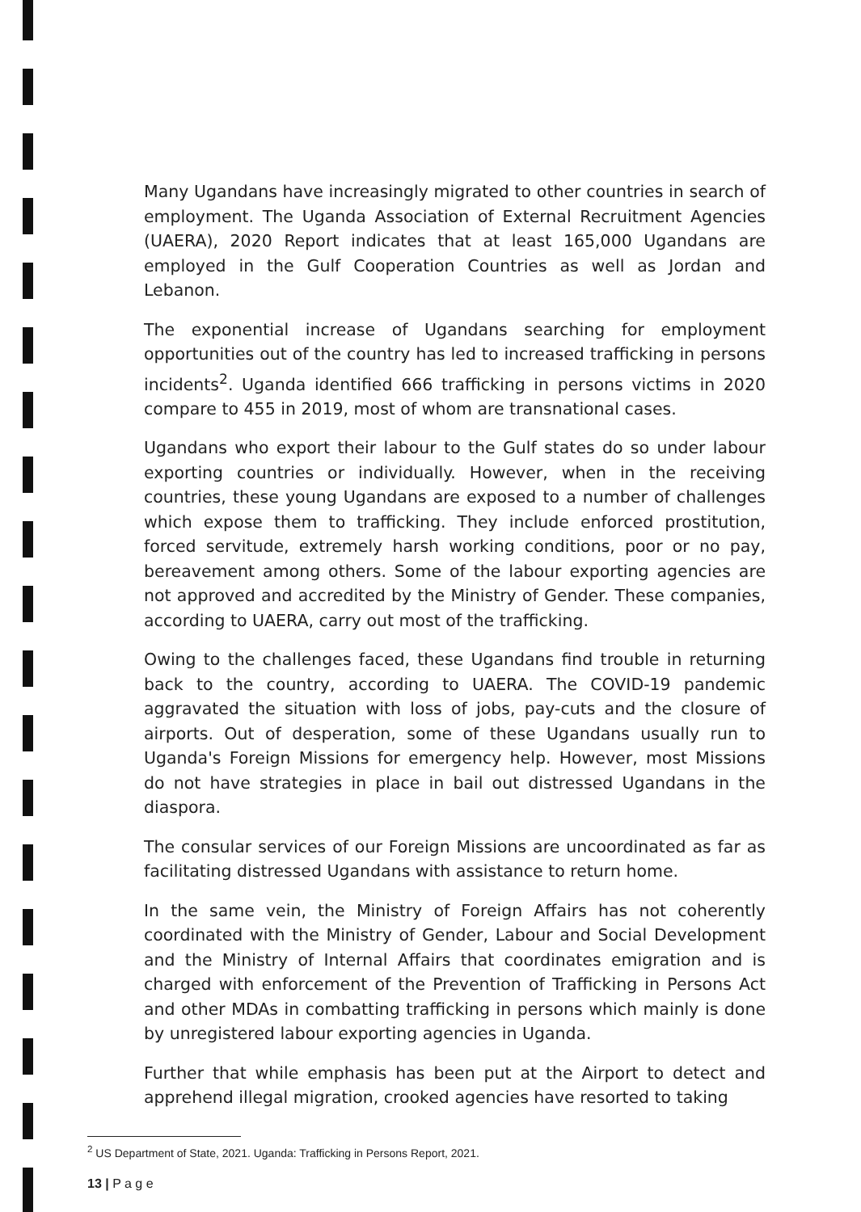Many Ugandans have increasingly migrated to other countries in search of employment. The Uganda Association of External Recruitment Agencies (UAERA), 2020 Report indicates that at least 165,000 Ugandans are employed in the Gulf Cooperation Countries as well as Jordan and Lebanon.
The exponential increase of Ugandans searching for employment opportunities out of the country has led to increased trafficking in persons incidents<sup>2</sup>. Uganda identified 666 trafficking in persons victims in 2020 compare to 455 in 2019, most of whom are transnational cases.
Ugandans who export their labour to the Gulf states do so under labour exporting countries or individually. However, when in the receiving countries, these young Ugandans are exposed to a number of challenges which expose them to trafficking. They include enforced prostitution, forced servitude, extremely harsh working conditions, poor or no pay, bereavement among others. Some of the labour exporting agencies are not approved and accredited by the Ministry of Gender. These companies, according to UAERA, carry out most of the trafficking.
Owing to the challenges faced, these Ugandans find trouble in returning back to the country, according to UAERA. The COVID-19 pandemic aggravated the situation with loss of jobs, pay-cuts and the closure of airports. Out of desperation, some of these Ugandans usually run to Uganda's Foreign Missions for emergency help. However, most Missions do not have strategies in place in bail out distressed Ugandans in the diaspora.
The consular services of our Foreign Missions are uncoordinated as far as facilitating distressed Ugandans with assistance to return home.
In the same vein, the Ministry of Foreign Affairs has not coherently coordinated with the Ministry of Gender, Labour and Social Development and the Ministry of Internal Affairs that coordinates emigration and is charged with enforcement of the Prevention of Trafficking in Persons Act and other MDAs in combatting trafficking in persons which mainly is done by unregistered labour exporting agencies in Uganda.
Further that while emphasis has been put at the Airport to detect and apprehend illegal migration, crooked agencies have resorted to taking
<sup>2</sup> US Department of State, 2021. Uganda: Trafficking in Persons Report, 2021.
13 | P a g e